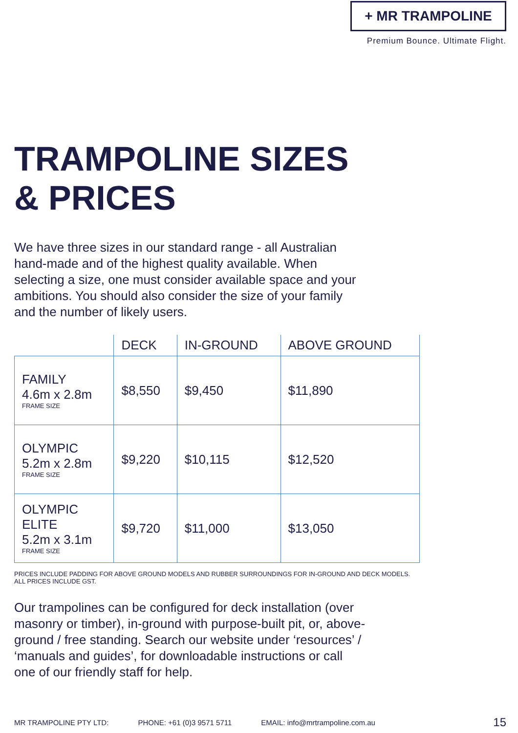+ MR TRAMPOLINE
Premium Bounce. Ultimate Flight.
TRAMPOLINE SIZES
& PRICES
We have three sizes in our standard range - all Australian hand-made and of the highest quality available. When selecting a size, one must consider available space and your ambitions. You should also consider the size of your family and the number of likely users.
| | DECK | IN-GROUND | ABOVE GROUND |
| --- | --- | --- | --- |
| FAMILY 4.6m x 2.8m FRAME SIZE | $8,550 | $9,450 | $11,890 |
| OLYMPIC 5.2m x 2.8m FRAME SIZE | $9,220 | $10,115 | $12,520 |
| OLYMPIC ELITE 5.2m x 3.1m FRAME SIZE | $9,720 | $11,000 | $13,050 |
PRICES INCLUDE PADDING FOR ABOVE GROUND MODELS AND RUBBER SURROUNDINGS FOR IN-GROUND AND DECK MODELS. ALL PRICES INCLUDE GST.
Our trampolines can be configured for deck installation (over masonry or timber), in-ground with purpose-built pit, or, above-ground / free standing. Search our website under ‘resources’ / ‘manuals and guides’, for downloadable instructions or call one of our friendly staff for help.
MR TRAMPOLINE PTY LTD: PHONE: +61 (0)3 9571 5711 EMAIL: info@mrtrampoline.com.au 15